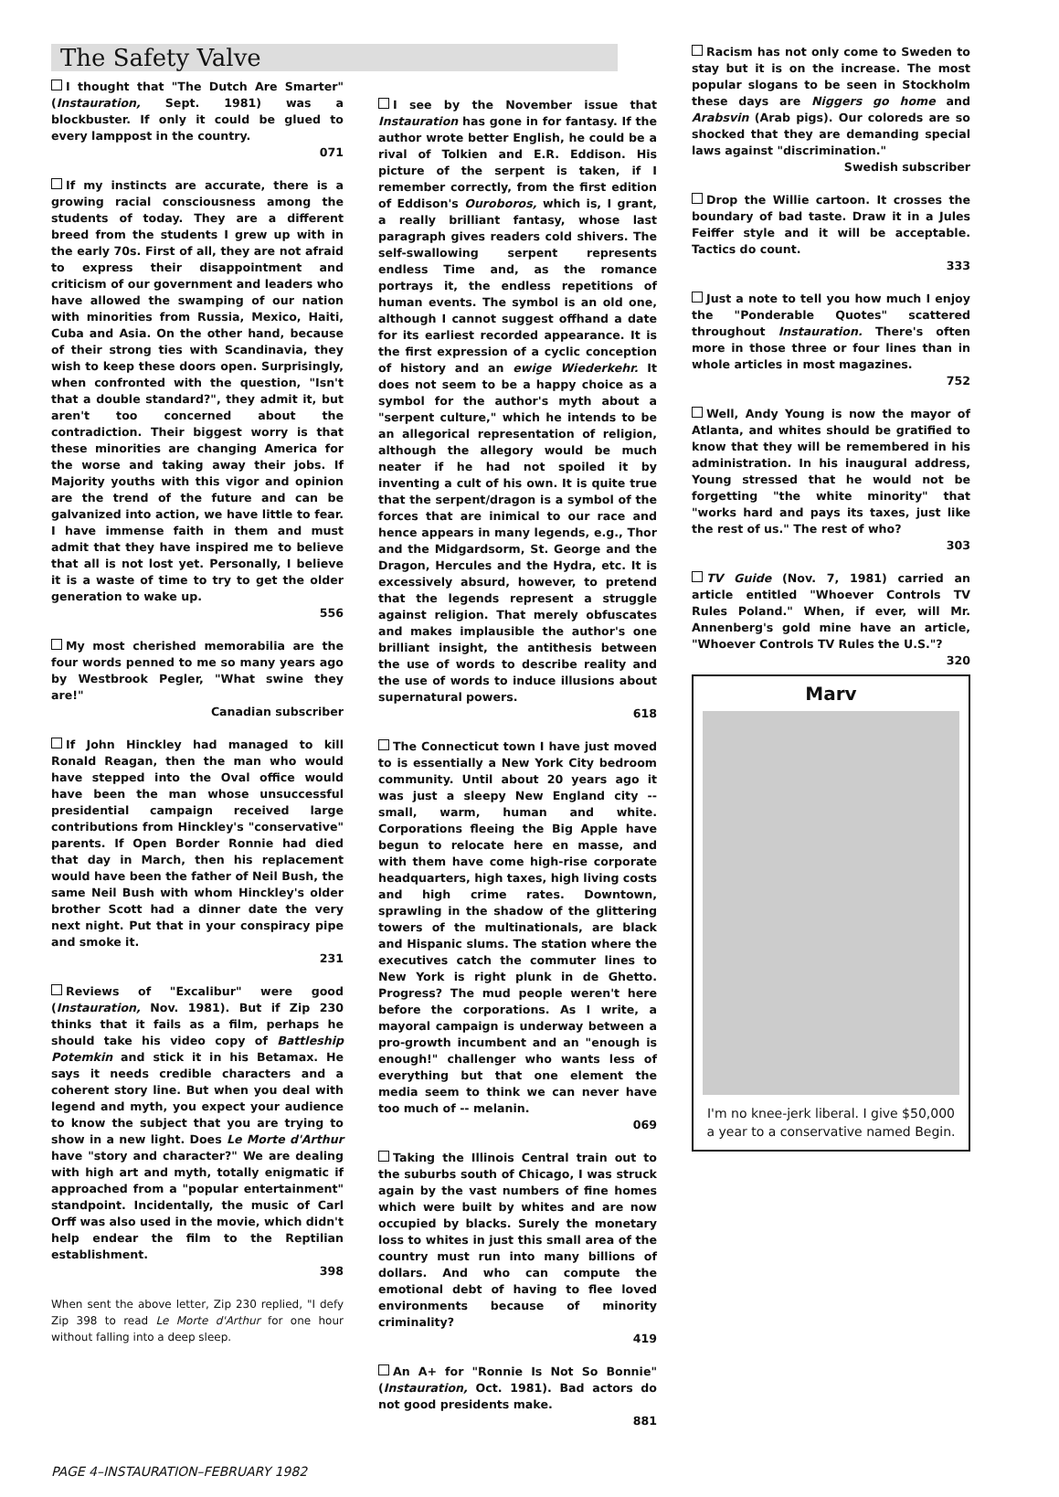The Safety Valve
I thought that "The Dutch Are Smarter" (Instauration, Sept. 1981) was a blockbuster. If only it could be glued to every lamppost in the country.
071
If my instincts are accurate, there is a growing racial consciousness among the students of today. They are a different breed from the students I grew up with in the early 70s. First of all, they are not afraid to express their disappointment and criticism of our government and leaders who have allowed the swamping of our nation with minorities from Russia, Mexico, Haiti, Cuba and Asia. On the other hand, because of their strong ties with Scandinavia, they wish to keep these doors open. Surprisingly, when confronted with the question, "Isn't that a double standard?", they admit it, but aren't too concerned about the contradiction. Their biggest worry is that these minorities are changing America for the worse and taking away their jobs. If Majority youths with this vigor and opinion are the trend of the future and can be galvanized into action, we have little to fear. I have immense faith in them and must admit that they have inspired me to believe that all is not lost yet. Personally, I believe it is a waste of time to try to get the older generation to wake up.
556
My most cherished memorabilia are the four words penned to me so many years ago by Westbrook Pegler, "What swine they are!"
Canadian subscriber
If John Hinckley had managed to kill Ronald Reagan, then the man who would have stepped into the Oval office would have been the man whose unsuccessful presidential campaign received large contributions from Hinckley's "conservative" parents. If Open Border Ronnie had died that day in March, then his replacement would have been the father of Neil Bush, the same Neil Bush with whom Hinckley's older brother Scott had a dinner date the very next night. Put that in your conspiracy pipe and smoke it.
231
Reviews of "Excalibur" were good (Instauration, Nov. 1981). But if Zip 230 thinks that it fails as a film, perhaps he should take his video copy of Battleship Potemkin and stick it in his Betamax. He says it needs credible characters and a coherent story line. But when you deal with legend and myth, you expect your audience to know the subject that you are trying to show in a new light. Does Le Morte d'Arthur have "story and character?" We are dealing with high art and myth, totally enigmatic if approached from a "popular entertainment" standpoint. Incidentally, the music of Carl Orff was also used in the movie, which didn't help endear the film to the Reptilian establishment.
398
When sent the above letter, Zip 230 replied, "I defy Zip 398 to read Le Morte d'Arthur for one hour without falling into a deep sleep.
I see by the November issue that Instauration has gone in for fantasy. If the author wrote better English, he could be a rival of Tolkien and E.R. Eddison. His picture of the serpent is taken, if I remember correctly, from the first edition of Eddison's Ouroboros, which is, I grant, a really brilliant fantasy, whose last paragraph gives readers cold shivers. The self-swallowing serpent represents endless Time and, as the romance portrays it, the endless repetitions of human events. The symbol is an old one, although I cannot suggest offhand a date for its earliest recorded appearance. It is the first expression of a cyclic conception of history and an ewige Wiederkehr. It does not seem to be a happy choice as a symbol for the author's myth about a "serpent culture," which he intends to be an allegorical representation of religion, although the allegory would be much neater if he had not spoiled it by inventing a cult of his own. It is quite true that the serpent/dragon is a symbol of the forces that are inimical to our race and hence appears in many legends, e.g., Thor and the Midgardsorm, St. George and the Dragon, Hercules and the Hydra, etc. It is excessively absurd, however, to pretend that the legends represent a struggle against religion. That merely obfuscates and makes implausible the author's one brilliant insight, the antithesis between the use of words to describe reality and the use of words to induce illusions about supernatural powers.
618
The Connecticut town I have just moved to is essentially a New York City bedroom community. Until about 20 years ago it was just a sleepy New England city -- small, warm, human and white. Corporations fleeing the Big Apple have begun to relocate here en masse, and with them have come high-rise corporate headquarters, high taxes, high living costs and high crime rates. Downtown, sprawling in the shadow of the glittering towers of the multinationals, are black and Hispanic slums. The station where the executives catch the commuter lines to New York is right plunk in de Ghetto. Progress? The mud people weren't here before the corporations. As I write, a mayoral campaign is underway between a pro-growth incumbent and an "enough is enough!" challenger who wants less of everything but that one element the media seem to think we can never have too much of -- melanin.
069
Taking the Illinois Central train out to the suburbs south of Chicago, I was struck again by the vast numbers of fine homes which were built by whites and are now occupied by blacks. Surely the monetary loss to whites in just this small area of the country must run into many billions of dollars. And who can compute the emotional debt of having to flee loved environments because of minority criminality?
419
An A+ for "Ronnie Is Not So Bonnie" (Instauration, Oct. 1981). Bad actors do not good presidents make.
881
Racism has not only come to Sweden to stay but it is on the increase. The most popular slogans to be seen in Stockholm these days are Niggers go home and Arabsvin (Arab pigs). Our coloreds are so shocked that they are demanding special laws against "discrimination."
Swedish subscriber
Drop the Willie cartoon. It crosses the boundary of bad taste. Draw it in a Jules Feiffer style and it will be acceptable. Tactics do count.
333
Just a note to tell you how much I enjoy the "Ponderable Quotes" scattered throughout Instauration. There's often more in those three or four lines than in whole articles in most magazines.
752
Well, Andy Young is now the mayor of Atlanta, and whites should be gratified to know that they will be remembered in his administration. In his inaugural address, Young stressed that he would not be forgetting "the white minority" that "works hard and pays its taxes, just like the rest of us." The rest of who?
303
TV Guide (Nov. 7, 1981) carried an article entitled "Whoever Controls TV Rules Poland." When, if ever, will Mr. Annenberg's gold mine have an article, "Whoever Controls TV Rules the U.S."?
320
Marv
I'm no knee-jerk liberal. I give $50,000 a year to a conservative named Begin.
PAGE 4–INSTAURATION–FEBRUARY 1982